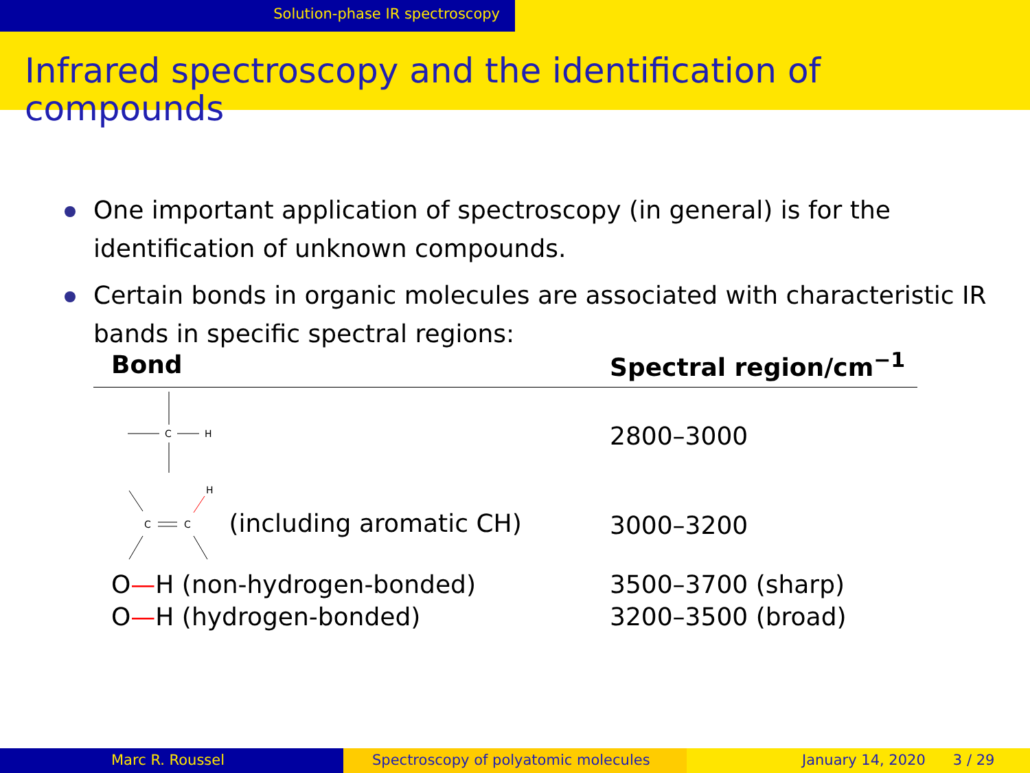Solution-phase IR spectroscopy
Infrared spectroscopy and the identification of compounds
One important application of spectroscopy (in general) is for the identification of unknown compounds.
Certain bonds in organic molecules are associated with characteristic IR bands in specific spectral regions:
| Bond | Spectral region/cm<sup>−1</sup> |
| --- | --- |
| C H | 2800–3000 |
| C C H (including aromatic CH) | 3000–3200 |
| O — H (non-hydrogen-bonded) | 3500–3700 (sharp) |
| O — H (hydrogen-bonded) | 3200–3500 (broad) |
Marc R. Roussel Spectroscopy of polyatomic molecules January 14, 2020 3 / 29